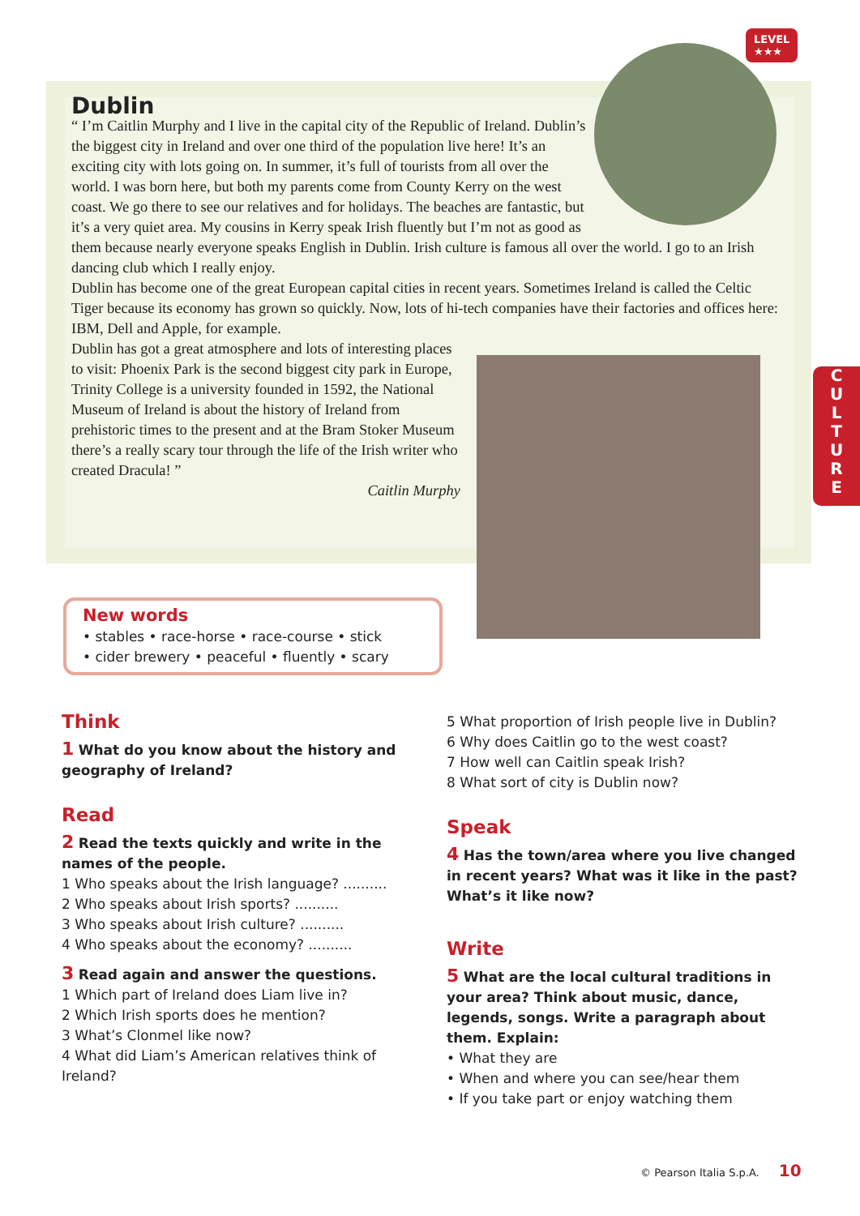LEVEL
★★★
C
U
L
T
U
R
E
Dublin
“ I’m Caitlin Murphy and I live in the capital city of the Republic of Ireland. Dublin’s the biggest city in Ireland and over one third of the population live here! It’s an exciting city with lots going on. In summer, it’s full of tourists from all over the world. I was born here, but both my parents come from County Kerry on the west coast. We go there to see our relatives and for holidays. The beaches are fantastic, but it’s a very quiet area. My cousins in Kerry speak Irish fluently but I’m not as good as them because nearly everyone speaks English in Dublin. Irish culture is famous all over the world. I go to an Irish dancing club which I really enjoy.
Dublin has become one of the great European capital cities in recent years. Sometimes Ireland is called the Celtic Tiger because its economy has grown so quickly. Now, lots of hi-tech companies have their factories and offices here: IBM, Dell and Apple, for example.
Dublin has got a great atmosphere and lots of interesting places to visit: Phoenix Park is the second biggest city park in Europe, Trinity College is a university founded in 1592, the National Museum of Ireland is about the history of Ireland from prehistoric times to the present and at the Bram Stoker Museum there’s a really scary tour through the life of the Irish writer who created Dracula! ”
Caitlin Murphy
New words
• stables • race-horse • race-course • stick
• cider brewery • peaceful • fluently • scary
Think
1 What do you know about the history and geography of Ireland?
Read
2 Read the texts quickly and write in the names of the people.
1 Who speaks about the Irish language? ..........
2 Who speaks about Irish sports? ..........
3 Who speaks about Irish culture? ..........
4 Who speaks about the economy? ..........
3 Read again and answer the questions.
1 Which part of Ireland does Liam live in?
2 Which Irish sports does he mention?
3 What’s Clonmel like now?
4 What did Liam’s American relatives think of Ireland?
5 What proportion of Irish people live in Dublin?
6 Why does Caitlin go to the west coast?
7 How well can Caitlin speak Irish?
8 What sort of city is Dublin now?
Speak
4 Has the town/area where you live changed in recent years? What was it like in the past? What’s it like now?
Write
5 What are the local cultural traditions in your area? Think about music, dance, legends, songs. Write a paragraph about them. Explain:
• What they are
• When and where you can see/hear them
• If you take part or enjoy watching them
© Pearson Italia S.p.A. 10